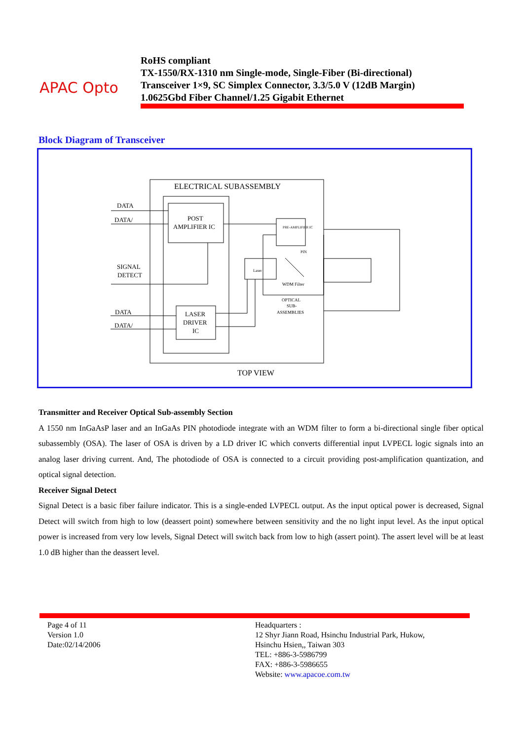APAC Opto
RoHS compliant
TX-1550/RX-1310 nm Single-mode, Single-Fiber (Bi-directional)
Transceiver 1×9, SC Simplex Connector, 3.3/5.0 V (12dB Margin)
1.0625Gbd Fiber Channel/1.25 Gigabit Ethernet
Block Diagram of Transceiver
ELECTRICAL SUBASSEMBLY
DATA
DATA/
POST
AMPLIFIER IC
SIGNAL
DETECT
DATA
DATA/
LASER
DRIVER
IC
Laser
PIN
WDM Filter
OPTICAL
SUB-
ASSEMBLIES
PRE-AMPLIFIER IC
TOP VIEW
Transmitter and Receiver Optical Sub-assembly Section
A 1550 nm InGaAsP laser and an InGaAs PIN photodiode integrate with an WDM filter to form a bi-directional single fiber optical subassembly (OSA). The laser of OSA is driven by a LD driver IC which converts differential input LVPECL logic signals into an analog laser driving current. And, The photodiode of OSA is connected to a circuit providing post-amplification quantization, and optical signal detection.
Receiver Signal Detect
Signal Detect is a basic fiber failure indicator. This is a single-ended LVPECL output. As the input optical power is decreased, Signal Detect will switch from high to low (deassert point) somewhere between sensitivity and the no light input level. As the input optical power is increased from very low levels, Signal Detect will switch back from low to high (assert point). The assert level will be at least 1.0 dB higher than the deassert level.
Page 4 of 11
Version 1.0
Date:02/14/2006
Headquarters :
12 Shyr Jiann Road, Hsinchu Industrial Park, Hukow,
Hsinchu Hsien,, Taiwan 303
TEL: +886-3-5986799
FAX: +886-3-5986655
Website: www.apacoe.com.tw